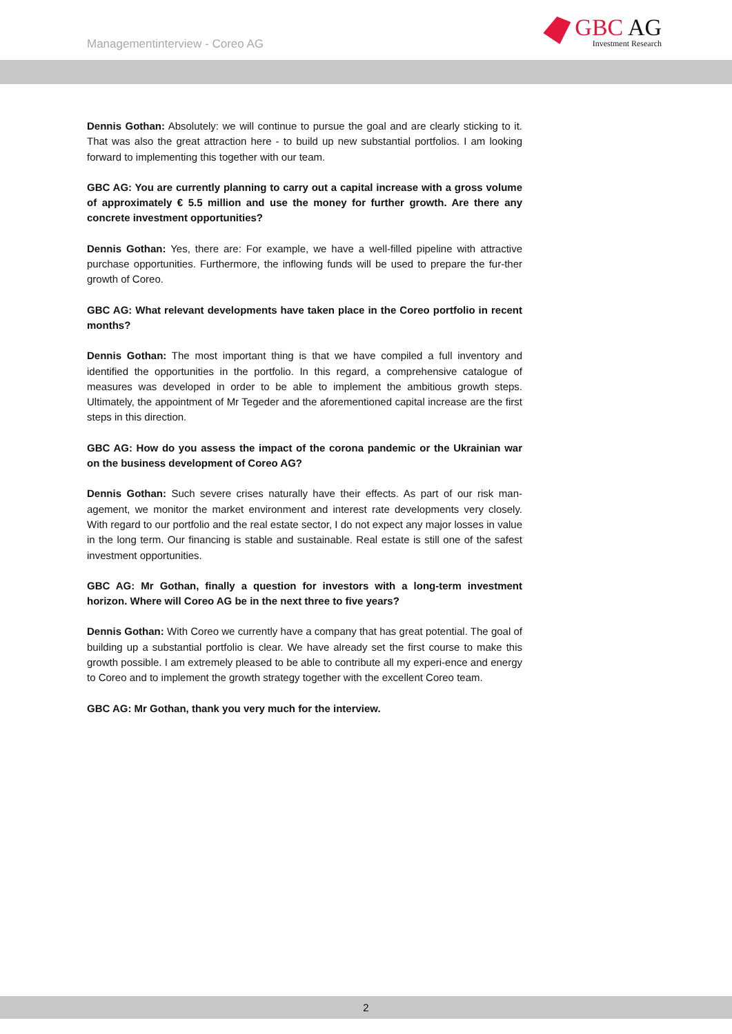Managementinterview - Coreo AG
GBC AG
Investment Research
Dennis Gothan: Absolutely: we will continue to pursue the goal and are clearly sticking to it. That was also the great attraction here - to build up new substantial portfolios. I am looking forward to implementing this together with our team.
GBC AG: You are currently planning to carry out a capital increase with a gross volume of approximately € 5.5 million and use the money for further growth. Are there any concrete investment opportunities?
Dennis Gothan: Yes, there are: For example, we have a well-filled pipeline with attractive purchase opportunities. Furthermore, the inflowing funds will be used to prepare the fur-ther growth of Coreo.
GBC AG: What relevant developments have taken place in the Coreo portfolio in recent months?
Dennis Gothan: The most important thing is that we have compiled a full inventory and identified the opportunities in the portfolio. In this regard, a comprehensive catalogue of measures was developed in order to be able to implement the ambitious growth steps. Ultimately, the appointment of Mr Tegeder and the aforementioned capital increase are the first steps in this direction.
GBC AG: How do you assess the impact of the corona pandemic or the Ukrainian war on the business development of Coreo AG?
Dennis Gothan: Such severe crises naturally have their effects. As part of our risk man-agement, we monitor the market environment and interest rate developments very closely. With regard to our portfolio and the real estate sector, I do not expect any major losses in value in the long term. Our financing is stable and sustainable. Real estate is still one of the safest investment opportunities.
GBC AG: Mr Gothan, finally a question for investors with a long-term investment horizon. Where will Coreo AG be in the next three to five years?
Dennis Gothan: With Coreo we currently have a company that has great potential. The goal of building up a substantial portfolio is clear. We have already set the first course to make this growth possible. I am extremely pleased to be able to contribute all my experi-ence and energy to Coreo and to implement the growth strategy together with the excellent Coreo team.
GBC AG: Mr Gothan, thank you very much for the interview.
2